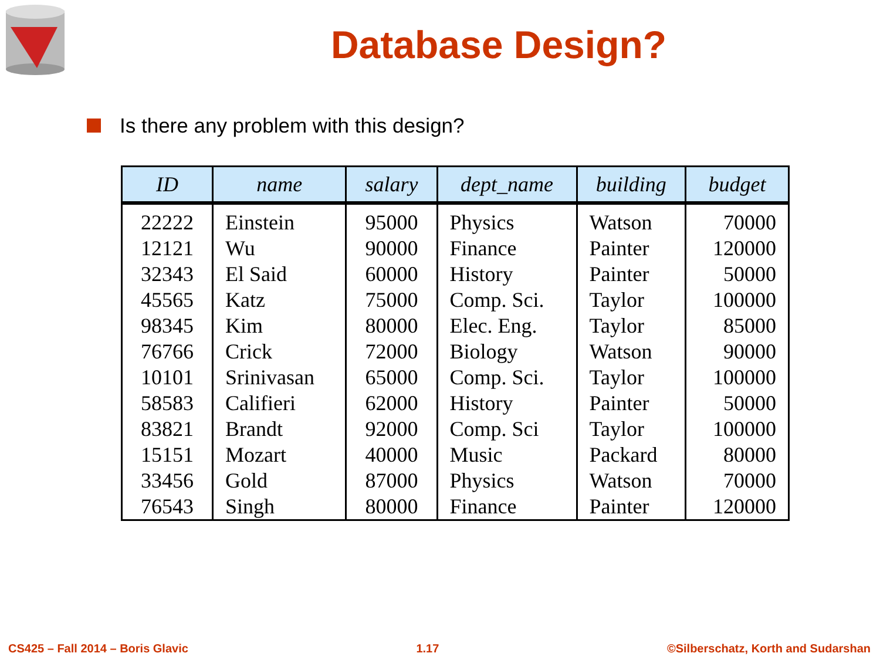Database Design?
Is there any problem with this design?
| ID | name | salary | dept_name | building | budget |
| --- | --- | --- | --- | --- | --- |
| 22222 | Einstein | 95000 | Physics | Watson | 70000 |
| 12121 | Wu | 90000 | Finance | Painter | 120000 |
| 32343 | El Said | 60000 | History | Painter | 50000 |
| 45565 | Katz | 75000 | Comp. Sci. | Taylor | 100000 |
| 98345 | Kim | 80000 | Elec. Eng. | Taylor | 85000 |
| 76766 | Crick | 72000 | Biology | Watson | 90000 |
| 10101 | Srinivasan | 65000 | Comp. Sci. | Taylor | 100000 |
| 58583 | Califieri | 62000 | History | Painter | 50000 |
| 83821 | Brandt | 92000 | Comp. Sci | Taylor | 100000 |
| 15151 | Mozart | 40000 | Music | Packard | 80000 |
| 33456 | Gold | 87000 | Physics | Watson | 70000 |
| 76543 | Singh | 80000 | Finance | Painter | 120000 |
CS425 – Fall 2014 – Boris Glavic 1.17 ©Silberschatz, Korth and Sudarshan